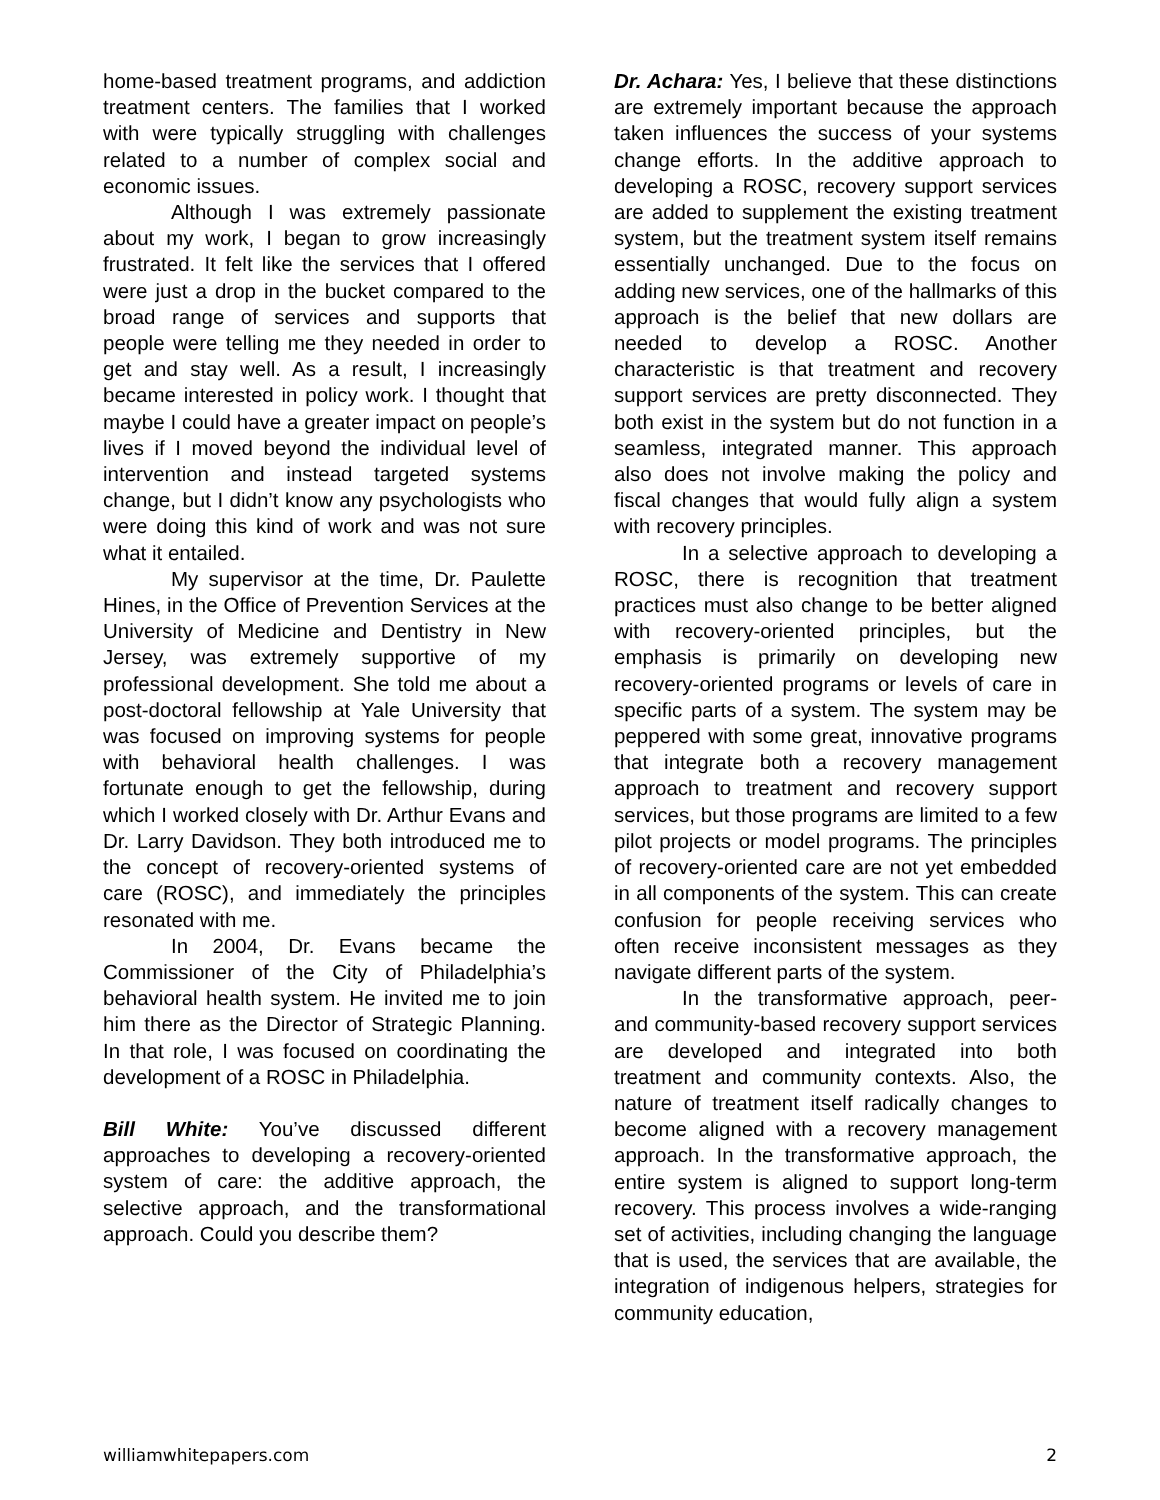home-based treatment programs, and addiction treatment centers. The families that I worked with were typically struggling with challenges related to a number of complex social and economic issues.
Although I was extremely passionate about my work, I began to grow increasingly frustrated. It felt like the services that I offered were just a drop in the bucket compared to the broad range of services and supports that people were telling me they needed in order to get and stay well. As a result, I increasingly became interested in policy work. I thought that maybe I could have a greater impact on people’s lives if I moved beyond the individual level of intervention and instead targeted systems change, but I didn’t know any psychologists who were doing this kind of work and was not sure what it entailed.
My supervisor at the time, Dr. Paulette Hines, in the Office of Prevention Services at the University of Medicine and Dentistry in New Jersey, was extremely supportive of my professional development. She told me about a post-doctoral fellowship at Yale University that was focused on improving systems for people with behavioral health challenges. I was fortunate enough to get the fellowship, during which I worked closely with Dr. Arthur Evans and Dr. Larry Davidson. They both introduced me to the concept of recovery-oriented systems of care (ROSC), and immediately the principles resonated with me.
In 2004, Dr. Evans became the Commissioner of the City of Philadelphia’s behavioral health system. He invited me to join him there as the Director of Strategic Planning. In that role, I was focused on coordinating the development of a ROSC in Philadelphia.
Bill White: You’ve discussed different approaches to developing a recovery-oriented system of care: the additive approach, the selective approach, and the transformational approach. Could you describe them?
Dr. Achara: Yes, I believe that these distinctions are extremely important because the approach taken influences the success of your systems change efforts. In the additive approach to developing a ROSC, recovery support services are added to supplement the existing treatment system, but the treatment system itself remains essentially unchanged. Due to the focus on adding new services, one of the hallmarks of this approach is the belief that new dollars are needed to develop a ROSC. Another characteristic is that treatment and recovery support services are pretty disconnected. They both exist in the system but do not function in a seamless, integrated manner. This approach also does not involve making the policy and fiscal changes that would fully align a system with recovery principles.
In a selective approach to developing a ROSC, there is recognition that treatment practices must also change to be better aligned with recovery-oriented principles, but the emphasis is primarily on developing new recovery-oriented programs or levels of care in specific parts of a system. The system may be peppered with some great, innovative programs that integrate both a recovery management approach to treatment and recovery support services, but those programs are limited to a few pilot projects or model programs. The principles of recovery-oriented care are not yet embedded in all components of the system. This can create confusion for people receiving services who often receive inconsistent messages as they navigate different parts of the system.
In the transformative approach, peer- and community-based recovery support services are developed and integrated into both treatment and community contexts. Also, the nature of treatment itself radically changes to become aligned with a recovery management approach. In the transformative approach, the entire system is aligned to support long-term recovery. This process involves a wide-ranging set of activities, including changing the language that is used, the services that are available, the integration of indigenous helpers, strategies for community education,
williamwhitepapers.com 2